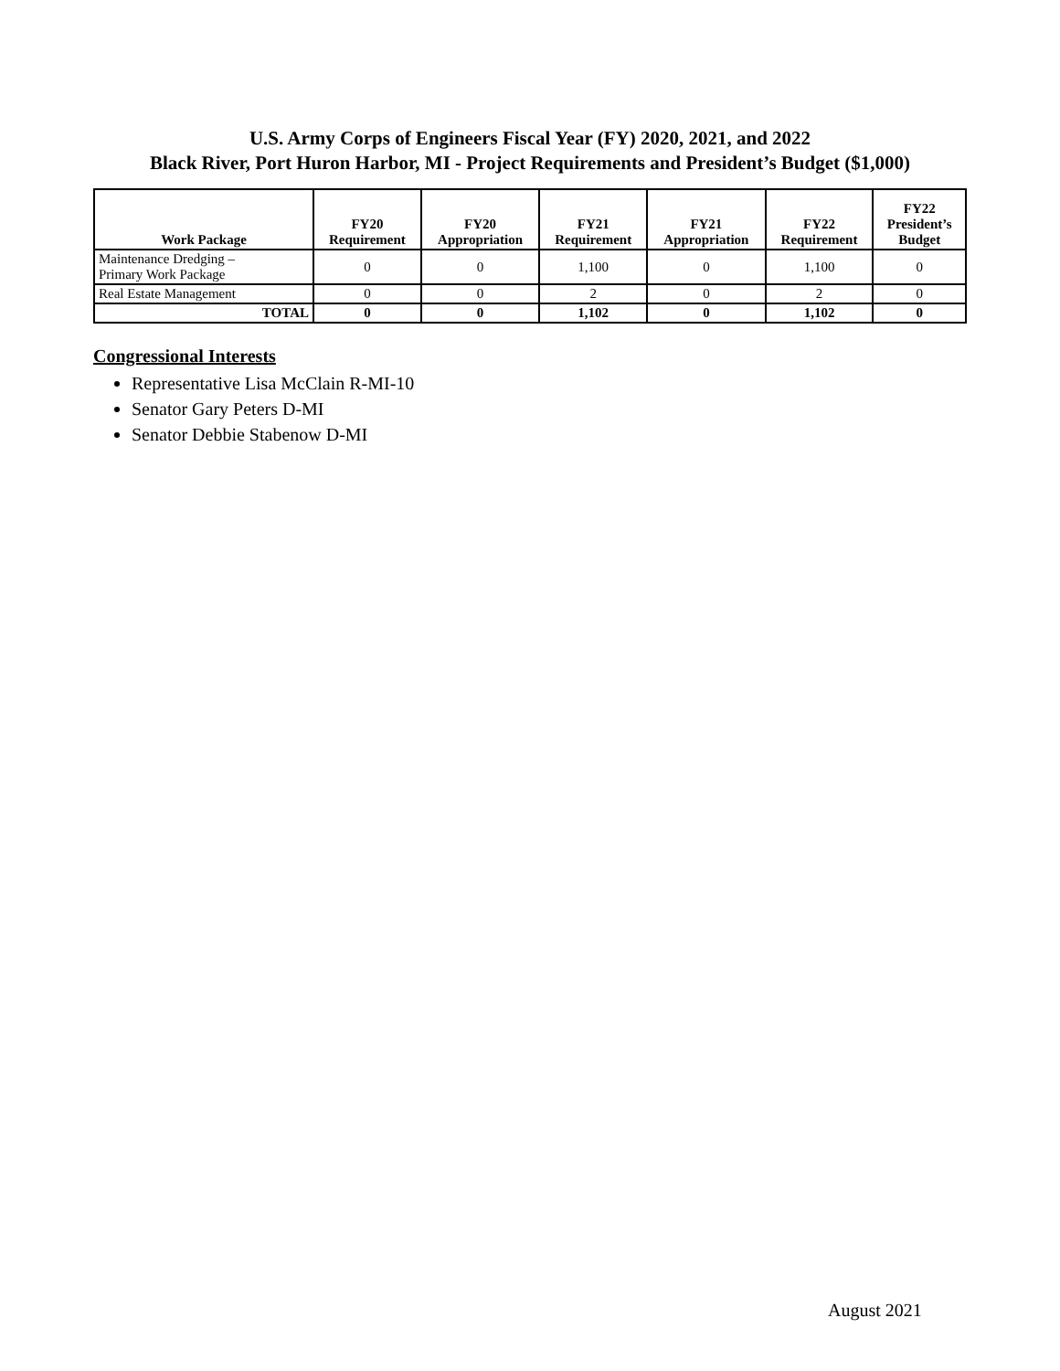U.S. Army Corps of Engineers Fiscal Year (FY) 2020, 2021, and 2022
Black River, Port Huron Harbor, MI - Project Requirements and President’s Budget ($1,000)
| Work Package | FY20 Requirement | FY20 Appropriation | FY21 Requirement | FY21 Appropriation | FY22 Requirement | FY22 President’s Budget |
| --- | --- | --- | --- | --- | --- | --- |
| Maintenance Dredging – Primary Work Package | 0 | 0 | 1,100 | 0 | 1,100 | 0 |
| Real Estate Management | 0 | 0 | 2 | 0 | 2 | 0 |
| TOTAL | 0 | 0 | 1,102 | 0 | 1,102 | 0 |
Congressional Interests
Representative Lisa McClain R-MI-10
Senator Gary Peters D-MI
Senator Debbie Stabenow D-MI
August 2021